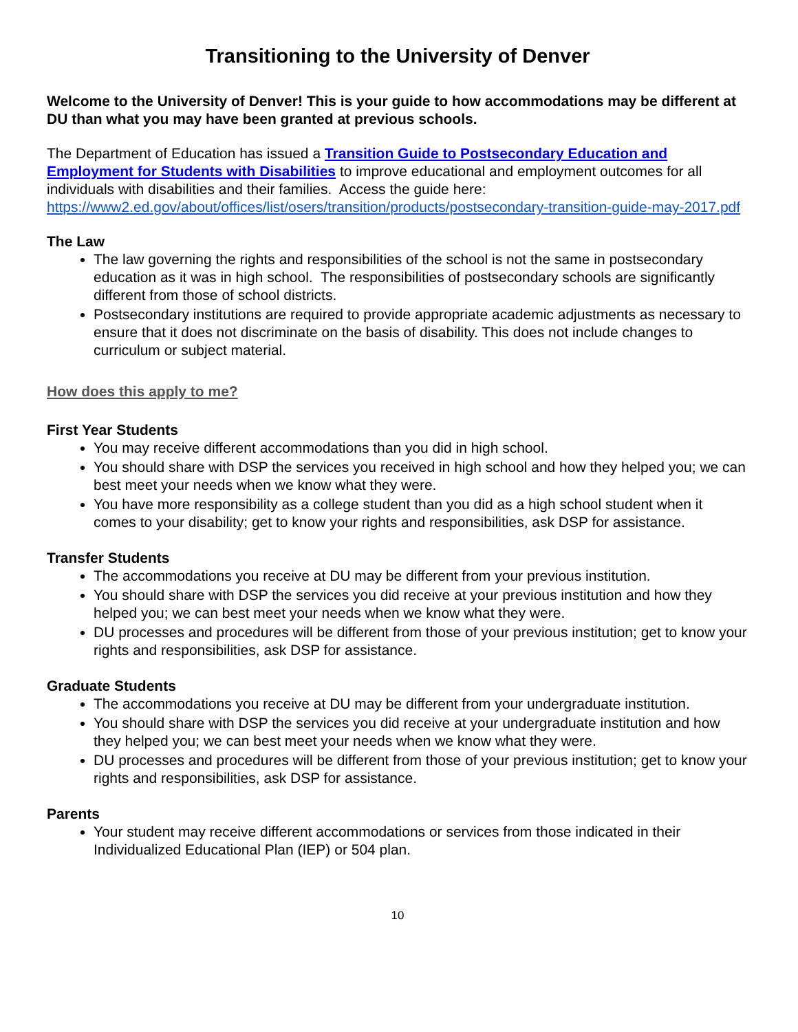Transitioning to the University of Denver
Welcome to the University of Denver! This is your guide to how accommodations may be different at DU than what you may have been granted at previous schools.
The Department of Education has issued a Transition Guide to Postsecondary Education and Employment for Students with Disabilities to improve educational and employment outcomes for all individuals with disabilities and their families. Access the guide here: https://www2.ed.gov/about/offices/list/osers/transition/products/postsecondary-transition-guide-may-2017.pdf
The Law
The law governing the rights and responsibilities of the school is not the same in postsecondary education as it was in high school. The responsibilities of postsecondary schools are significantly different from those of school districts.
Postsecondary institutions are required to provide appropriate academic adjustments as necessary to ensure that it does not discriminate on the basis of disability. This does not include changes to curriculum or subject material.
How does this apply to me?
First Year Students
You may receive different accommodations than you did in high school.
You should share with DSP the services you received in high school and how they helped you; we can best meet your needs when we know what they were.
You have more responsibility as a college student than you did as a high school student when it comes to your disability; get to know your rights and responsibilities, ask DSP for assistance.
Transfer Students
The accommodations you receive at DU may be different from your previous institution.
You should share with DSP the services you did receive at your previous institution and how they helped you; we can best meet your needs when we know what they were.
DU processes and procedures will be different from those of your previous institution; get to know your rights and responsibilities, ask DSP for assistance.
Graduate Students
The accommodations you receive at DU may be different from your undergraduate institution.
You should share with DSP the services you did receive at your undergraduate institution and how they helped you; we can best meet your needs when we know what they were.
DU processes and procedures will be different from those of your previous institution; get to know your rights and responsibilities, ask DSP for assistance.
Parents
Your student may receive different accommodations or services from those indicated in their Individualized Educational Plan (IEP) or 504 plan.
10